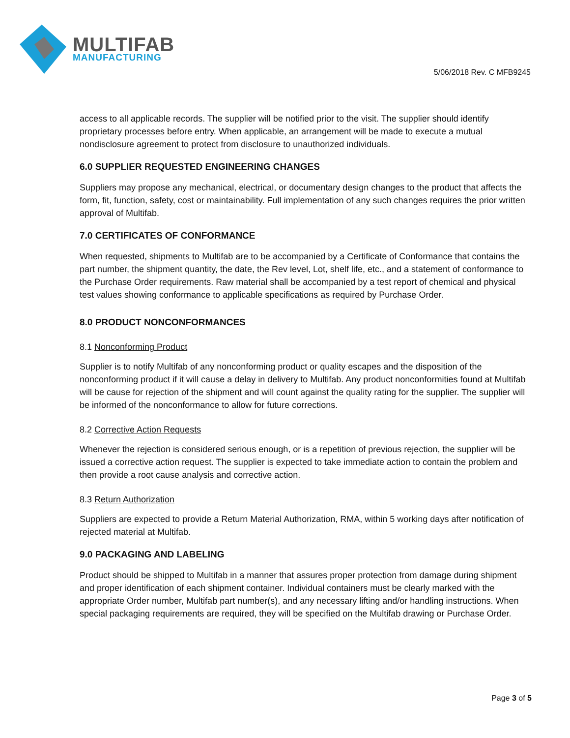MULTIFAB
MANUFACTURING
5/06/2018 Rev. C MFB9245
access to all applicable records. The supplier will be notified prior to the visit. The supplier should identify proprietary processes before entry. When applicable, an arrangement will be made to execute a mutual nondisclosure agreement to protect from disclosure to unauthorized individuals.
6.0 SUPPLIER REQUESTED ENGINEERING CHANGES
Suppliers may propose any mechanical, electrical, or documentary design changes to the product that affects the form, fit, function, safety, cost or maintainability. Full implementation of any such changes requires the prior written approval of Multifab.
7.0 CERTIFICATES OF CONFORMANCE
When requested, shipments to Multifab are to be accompanied by a Certificate of Conformance that contains the part number, the shipment quantity, the date, the Rev level, Lot, shelf life, etc., and a statement of conformance to the Purchase Order requirements. Raw material shall be accompanied by a test report of chemical and physical test values showing conformance to applicable specifications as required by Purchase Order.
8.0 PRODUCT NONCONFORMANCES
8.1 Nonconforming Product
Supplier is to notify Multifab of any nonconforming product or quality escapes and the disposition of the nonconforming product if it will cause a delay in delivery to Multifab. Any product nonconformities found at Multifab will be cause for rejection of the shipment and will count against the quality rating for the supplier. The supplier will be informed of the nonconformance to allow for future corrections.
8.2 Corrective Action Requests
Whenever the rejection is considered serious enough, or is a repetition of previous rejection, the supplier will be issued a corrective action request. The supplier is expected to take immediate action to contain the problem and then provide a root cause analysis and corrective action.
8.3 Return Authorization
Suppliers are expected to provide a Return Material Authorization, RMA, within 5 working days after notification of rejected material at Multifab.
9.0 PACKAGING AND LABELING
Product should be shipped to Multifab in a manner that assures proper protection from damage during shipment and proper identification of each shipment container. Individual containers must be clearly marked with the appropriate Order number, Multifab part number(s), and any necessary lifting and/or handling instructions. When special packaging requirements are required, they will be specified on the Multifab drawing or Purchase Order.
Page 3 of 5